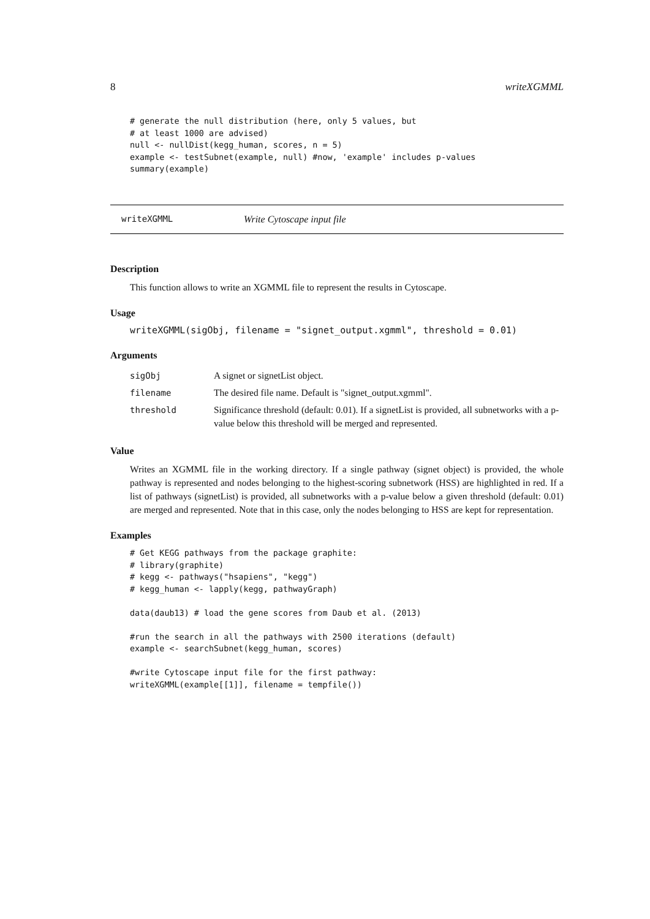8 writeXGMML
# generate the null distribution (here, only 5 values, but
# at least 1000 are advised)
null <- nullDist(kegg_human, scores, n = 5)
example <- testSubnet(example, null) #now, 'example' includes p-values
summary(example)
writeXGMML Write Cytoscape input file
Description
This function allows to write an XGMML file to represent the results in Cytoscape.
Usage
writeXGMML(sigObj, filename = "signet_output.xgmml", threshold = 0.01)
Arguments
| sigObj | A signet or signetList object. |
| filename | The desired file name. Default is "signet_output.xgmml". |
| threshold | Significance threshold (default: 0.01). If a signetList is provided, all subnetworks with a p-value below this threshold will be merged and represented. |
Value
Writes an XGMML file in the working directory. If a single pathway (signet object) is provided, the whole pathway is represented and nodes belonging to the highest-scoring subnetwork (HSS) are highlighted in red. If a list of pathways (signetList) is provided, all subnetworks with a p-value below a given threshold (default: 0.01) are merged and represented. Note that in this case, only the nodes belonging to HSS are kept for representation.
Examples
# Get KEGG pathways from the package graphite:
# library(graphite)
# kegg <- pathways("hsapiens", "kegg")
# kegg_human <- lapply(kegg, pathwayGraph)

data(daub13) # load the gene scores from Daub et al. (2013)

#run the search in all the pathways with 2500 iterations (default)
example <- searchSubnet(kegg_human, scores)

#write Cytoscape input file for the first pathway:
writeXGMML(example[[1]], filename = tempfile())